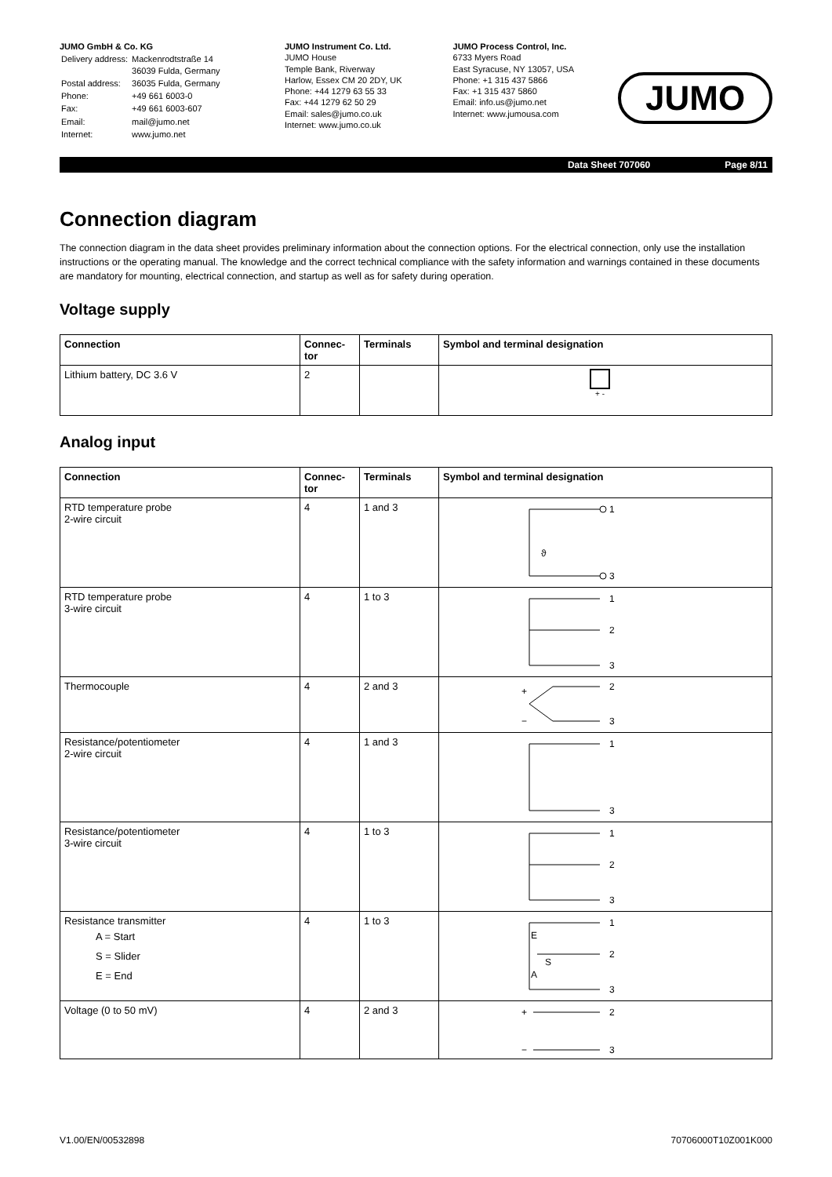JUMO GmbH & Co. KG
| Delivery address: | Mackenrodtstraße 14 36039 Fulda, Germany |
| Postal address: | 36035 Fulda, Germany |
| Phone: | +49 661 6003-0 |
| Fax: | +49 661 6003-607 |
| Email: | mail@jumo.net |
| Internet: | www.jumo.net |
JUMO Instrument Co. Ltd.
JUMO House
Temple Bank, Riverway
Harlow, Essex CM 20 2DY, UK
Phone: +44 1279 63 55 33
Fax: +44 1279 62 50 29
Email: sales@jumo.co.uk
Internet: www.jumo.co.uk
JUMO Process Control, Inc.
6733 Myers Road
East Syracuse, NY 13057, USA
Phone: +1 315 437 5866
Fax: +1 315 437 5860
Email: info.us@jumo.net
Internet: www.jumousa.com
JUMO
Data Sheet 707060 Page 8/11
Connection diagram
The connection diagram in the data sheet provides preliminary information about the connection options. For the electrical connection, only use the installation instructions or the operating manual. The knowledge and the correct technical compliance with the safety information and warnings contained in these documents are mandatory for mounting, electrical connection, and startup as well as for safety during operation.
Voltage supply
| Connection | Connec- tor | Terminals | Symbol and terminal designation |
| --- | --- | --- | --- |
| Lithium battery, DC 3.6 V | 2 | | + - |
Analog input
| Connection | Connec- tor | Terminals | Symbol and terminal designation |
| --- | --- | --- | --- |
| RTD temperature probe 2-wire circuit | 4 | 1 and 3 | 1 3 ϑ |
| RTD temperature probe 3-wire circuit | 4 | 1 to 3 | 1 2 3 |
| Thermocouple | 4 | 2 and 3 | + − 2 3 |
| Resistance/potentiometer 2-wire circuit | 4 | 1 and 3 | 1 3 |
| Resistance/potentiometer 3-wire circuit | 4 | 1 to 3 | 1 2 3 |
| Resistance transmitter A = Start S = Slider E = End | 4 | 1 to 3 | E S A 1 2 3 |
| Voltage (0 to 50 mV) | 4 | 2 and 3 | + − 2 3 |
V1.00/EN/00532898 70706000T10Z001K000